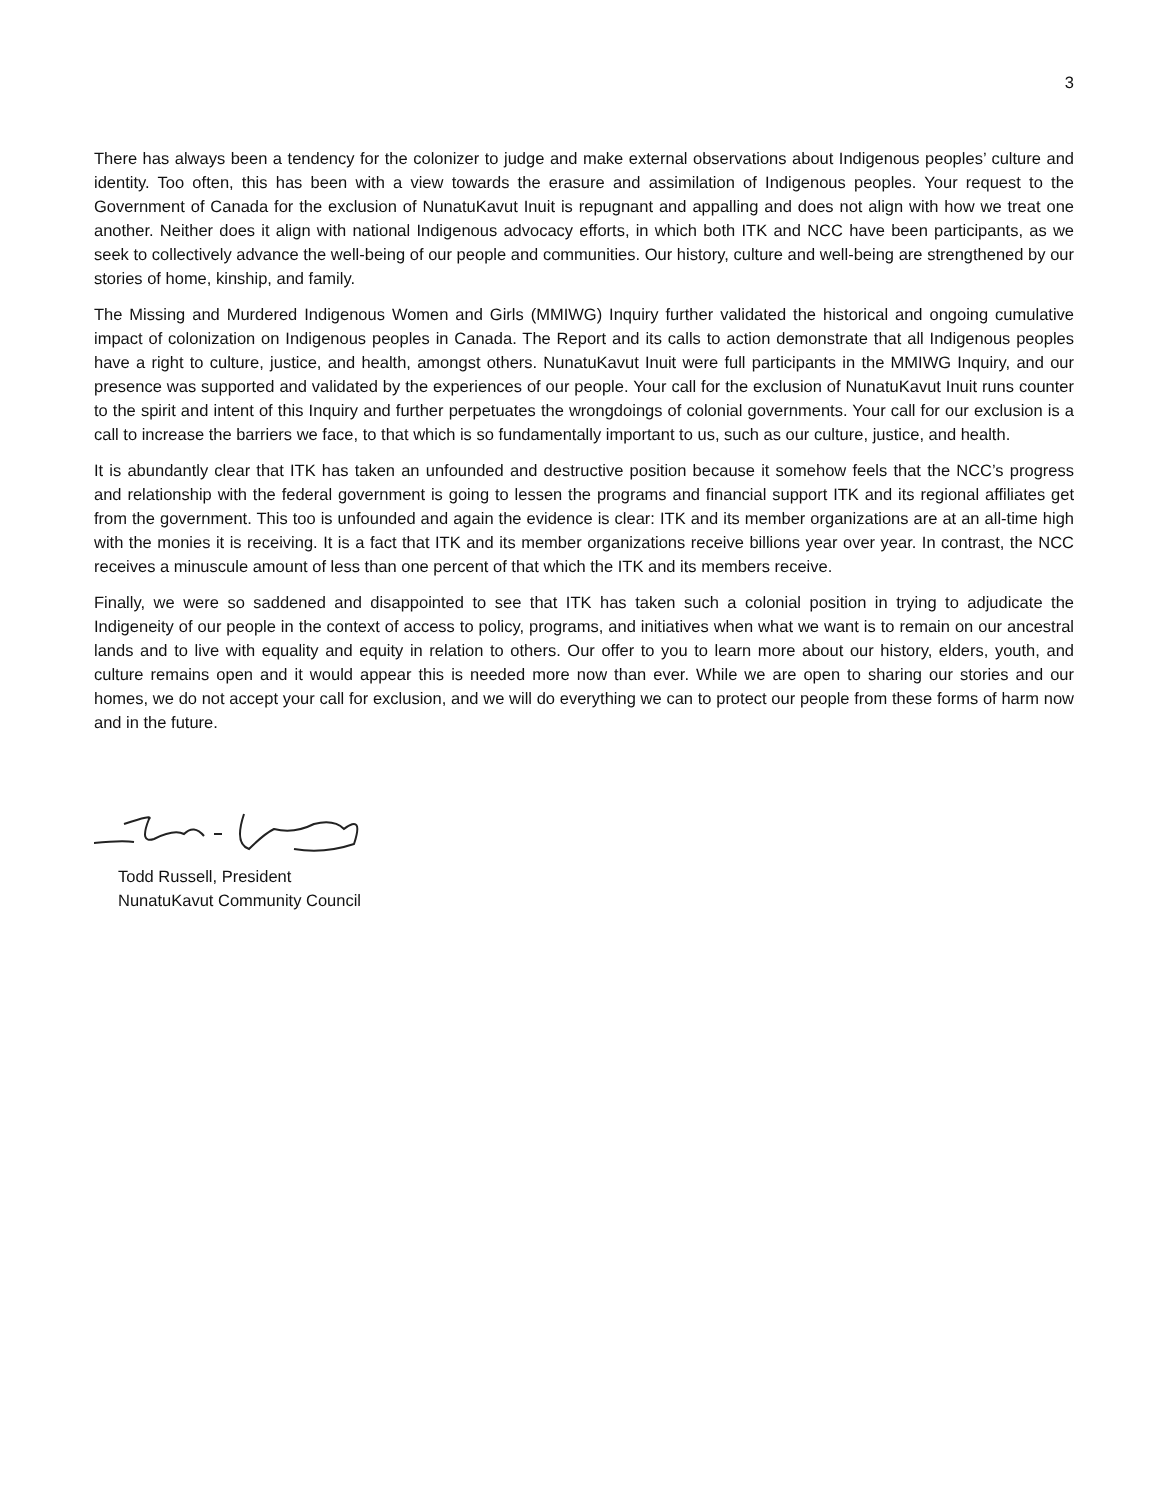3
There has always been a tendency for the colonizer to judge and make external observations about Indigenous peoples’ culture and identity. Too often, this has been with a view towards the erasure and assimilation of Indigenous peoples. Your request to the Government of Canada for the exclusion of NunatuKavut Inuit is repugnant and appalling and does not align with how we treat one another. Neither does it align with national Indigenous advocacy efforts, in which both ITK and NCC have been participants, as we seek to collectively advance the well-being of our people and communities. Our history, culture and well-being are strengthened by our stories of home, kinship, and family.
The Missing and Murdered Indigenous Women and Girls (MMIWG) Inquiry further validated the historical and ongoing cumulative impact of colonization on Indigenous peoples in Canada. The Report and its calls to action demonstrate that all Indigenous peoples have a right to culture, justice, and health, amongst others. NunatuKavut Inuit were full participants in the MMIWG Inquiry, and our presence was supported and validated by the experiences of our people. Your call for the exclusion of NunatuKavut Inuit runs counter to the spirit and intent of this Inquiry and further perpetuates the wrongdoings of colonial governments. Your call for our exclusion is a call to increase the barriers we face, to that which is so fundamentally important to us, such as our culture, justice, and health.
It is abundantly clear that ITK has taken an unfounded and destructive position because it somehow feels that the NCC’s progress and relationship with the federal government is going to lessen the programs and financial support ITK and its regional affiliates get from the government. This too is unfounded and again the evidence is clear: ITK and its member organizations are at an all-time high with the monies it is receiving. It is a fact that ITK and its member organizations receive billions year over year. In contrast, the NCC receives a minuscule amount of less than one percent of that which the ITK and its members receive.
Finally, we were so saddened and disappointed to see that ITK has taken such a colonial position in trying to adjudicate the Indigeneity of our people in the context of access to policy, programs, and initiatives when what we want is to remain on our ancestral lands and to live with equality and equity in relation to others. Our offer to you to learn more about our history, elders, youth, and culture remains open and it would appear this is needed more now than ever. While we are open to sharing our stories and our homes, we do not accept your call for exclusion, and we will do everything we can to protect our people from these forms of harm now and in the future.
Todd Russell, President
NunatuKavut Community Council